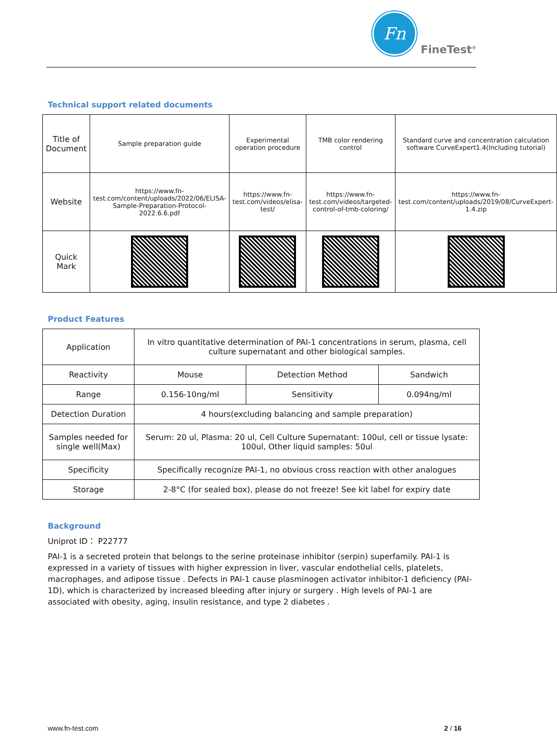Fn
FineTest<sup>®</sup>
Technical support related documents
| Title of Document | Sample preparation guide | Experimental operation procedure | TMB color rendering control | Standard curve and concentration calculation software CurveExpert1.4(Including tutorial) |
| Website | https://www.fn-test.com/content/uploads/2022/06/ELISA-Sample-Preparation-Protocol-2022.6.6.pdf | https://www.fn-test.com/videos/elisa-test/ | https://www.fn-test.com/videos/targeted-control-of-tmb-coloring/ | https://www.fn-test.com/content/uploads/2019/08/CurveExpert-1.4.zip |
| Quick Mark | | | | |
Product Features
| Application | In vitro quantitative determination of PAI-1 concentrations in serum, plasma, cell culture supernatant and other biological samples. | | |
| Reactivity | Mouse | Detection Method | Sandwich |
| Range | 0.156-10ng/ml | Sensitivity | 0.094ng/ml |
| Detection Duration | 4 hours(excluding balancing and sample preparation) | | |
| Samples needed for single well(Max) | Serum: 20 ul, Plasma: 20 ul, Cell Culture Supernatant: 100ul, cell or tissue lysate: 100ul, Other liquid samples: 50ul | | |
| Specificity | Specifically recognize PAI-1, no obvious cross reaction with other analogues | | |
| Storage | 2-8°C (for sealed box), please do not freeze! See kit label for expiry date | | |
Background
Uniprot ID： P22777
PAI-1 is a secreted protein that belongs to the serine proteinase inhibitor (serpin) superfamily. PAI-1 is expressed in a variety of tissues with higher expression in liver, vascular endothelial cells, platelets, macrophages, and adipose tissue . Defects in PAI-1 cause plasminogen activator inhibitor-1 deficiency (PAI-1D), which is characterized by increased bleeding after injury or surgery . High levels of PAI-1 are associated with obesity, aging, insulin resistance, and type 2 diabetes .
www.fn-test.com 2 / 16